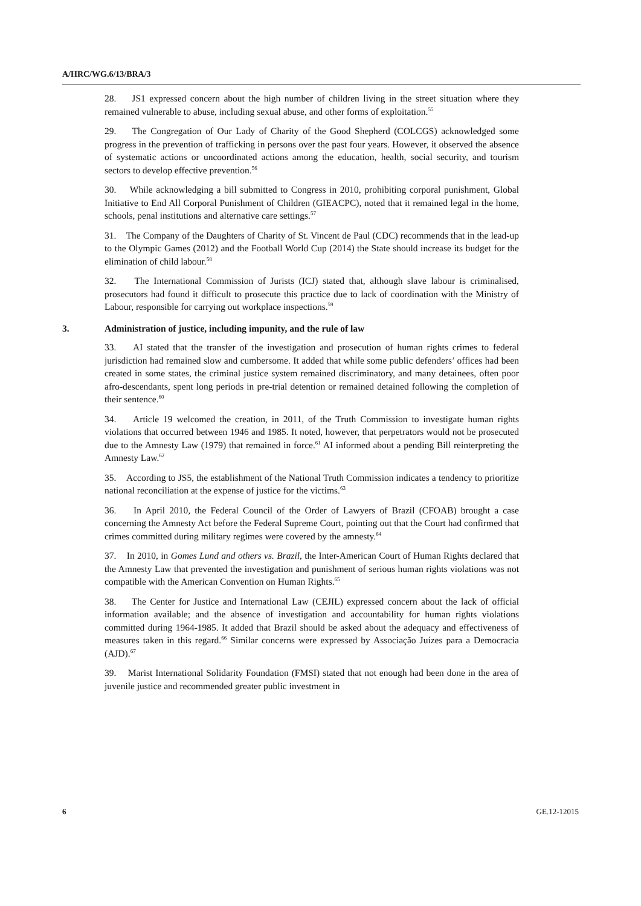A/HRC/WG.6/13/BRA/3
28. JS1 expressed concern about the high number of children living in the street situation where they remained vulnerable to abuse, including sexual abuse, and other forms of exploitation.<sup>55</sup>
29. The Congregation of Our Lady of Charity of the Good Shepherd (COLCGS) acknowledged some progress in the prevention of trafficking in persons over the past four years. However, it observed the absence of systematic actions or uncoordinated actions among the education, health, social security, and tourism sectors to develop effective prevention.<sup>56</sup>
30. While acknowledging a bill submitted to Congress in 2010, prohibiting corporal punishment, Global Initiative to End All Corporal Punishment of Children (GIEACPC), noted that it remained legal in the home, schools, penal institutions and alternative care settings.<sup>57</sup>
31. The Company of the Daughters of Charity of St. Vincent de Paul (CDC) recommends that in the lead-up to the Olympic Games (2012) and the Football World Cup (2014) the State should increase its budget for the elimination of child labour.<sup>58</sup>
32. The International Commission of Jurists (ICJ) stated that, although slave labour is criminalised, prosecutors had found it difficult to prosecute this practice due to lack of coordination with the Ministry of Labour, responsible for carrying out workplace inspections.<sup>59</sup>
3. Administration of justice, including impunity, and the rule of law
33. AI stated that the transfer of the investigation and prosecution of human rights crimes to federal jurisdiction had remained slow and cumbersome. It added that while some public defenders’ offices had been created in some states, the criminal justice system remained discriminatory, and many detainees, often poor afro-descendants, spent long periods in pre-trial detention or remained detained following the completion of their sentence.<sup>60</sup>
34. Article 19 welcomed the creation, in 2011, of the Truth Commission to investigate human rights violations that occurred between 1946 and 1985. It noted, however, that perpetrators would not be prosecuted due to the Amnesty Law (1979) that remained in force.<sup>61</sup> AI informed about a pending Bill reinterpreting the Amnesty Law.<sup>62</sup>
35. According to JS5, the establishment of the National Truth Commission indicates a tendency to prioritize national reconciliation at the expense of justice for the victims.<sup>63</sup>
36. In April 2010, the Federal Council of the Order of Lawyers of Brazil (CFOAB) brought a case concerning the Amnesty Act before the Federal Supreme Court, pointing out that the Court had confirmed that crimes committed during military regimes were covered by the amnesty.<sup>64</sup>
37. In 2010, in Gomes Lund and others vs. Brazil, the Inter-American Court of Human Rights declared that the Amnesty Law that prevented the investigation and punishment of serious human rights violations was not compatible with the American Convention on Human Rights.<sup>65</sup>
38. The Center for Justice and International Law (CEJIL) expressed concern about the lack of official information available; and the absence of investigation and accountability for human rights violations committed during 1964-1985. It added that Brazil should be asked about the adequacy and effectiveness of measures taken in this regard.<sup>66</sup> Similar concerns were expressed by Associação Juízes para a Democracia (AJD).<sup>67</sup>
39. Marist International Solidarity Foundation (FMSI) stated that not enough had been done in the area of juvenile justice and recommended greater public investment in
6 GE.12-12015